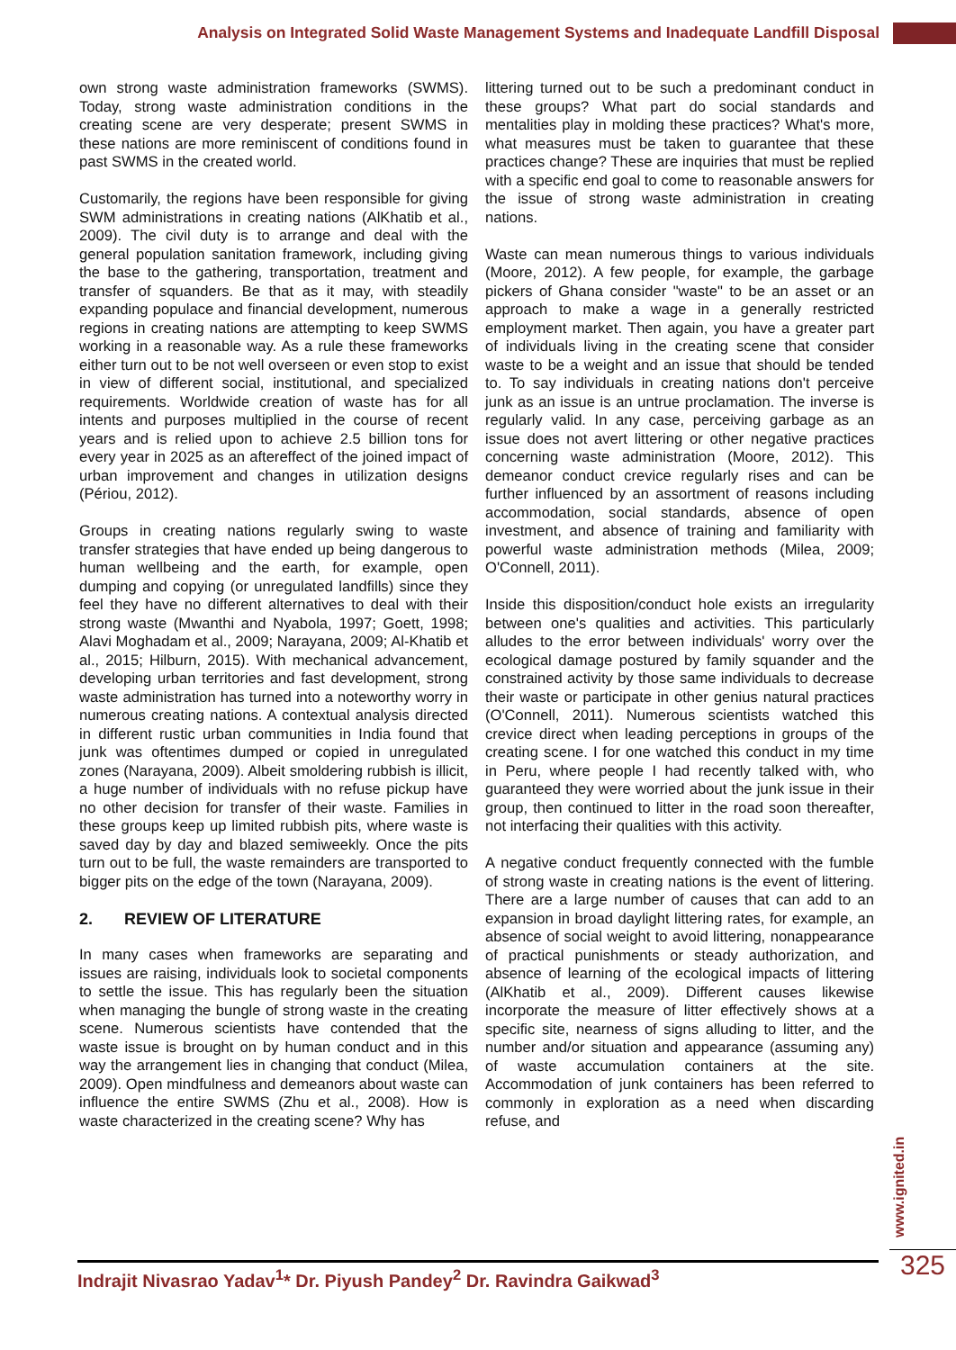Analysis on Integrated Solid Waste Management Systems and Inadequate Landfill Disposal
own strong waste administration frameworks (SWMS). Today, strong waste administration conditions in the creating scene are very desperate; present SWMS in these nations are more reminiscent of conditions found in past SWMS in the created world.
Customarily, the regions have been responsible for giving SWM administrations in creating nations (AlKhatib et al., 2009). The civil duty is to arrange and deal with the general population sanitation framework, including giving the base to the gathering, transportation, treatment and transfer of squanders. Be that as it may, with steadily expanding populace and financial development, numerous regions in creating nations are attempting to keep SWMS working in a reasonable way. As a rule these frameworks either turn out to be not well overseen or even stop to exist in view of different social, institutional, and specialized requirements. Worldwide creation of waste has for all intents and purposes multiplied in the course of recent years and is relied upon to achieve 2.5 billion tons for every year in 2025 as an aftereffect of the joined impact of urban improvement and changes in utilization designs (Périou, 2012).
Groups in creating nations regularly swing to waste transfer strategies that have ended up being dangerous to human wellbeing and the earth, for example, open dumping and copying (or unregulated landfills) since they feel they have no different alternatives to deal with their strong waste (Mwanthi and Nyabola, 1997; Goett, 1998; Alavi Moghadam et al., 2009; Narayana, 2009; Al-Khatib et al., 2015; Hilburn, 2015). With mechanical advancement, developing urban territories and fast development, strong waste administration has turned into a noteworthy worry in numerous creating nations. A contextual analysis directed in different rustic urban communities in India found that junk was oftentimes dumped or copied in unregulated zones (Narayana, 2009). Albeit smoldering rubbish is illicit, a huge number of individuals with no refuse pickup have no other decision for transfer of their waste. Families in these groups keep up limited rubbish pits, where waste is saved day by day and blazed semiweekly. Once the pits turn out to be full, the waste remainders are transported to bigger pits on the edge of the town (Narayana, 2009).
2. REVIEW OF LITERATURE
In many cases when frameworks are separating and issues are raising, individuals look to societal components to settle the issue. This has regularly been the situation when managing the bungle of strong waste in the creating scene. Numerous scientists have contended that the waste issue is brought on by human conduct and in this way the arrangement lies in changing that conduct (Milea, 2009). Open mindfulness and demeanors about waste can influence the entire SWMS (Zhu et al., 2008). How is waste characterized in the creating scene? Why has
littering turned out to be such a predominant conduct in these groups? What part do social standards and mentalities play in molding these practices? What's more, what measures must be taken to guarantee that these practices change? These are inquiries that must be replied with a specific end goal to come to reasonable answers for the issue of strong waste administration in creating nations.
Waste can mean numerous things to various individuals (Moore, 2012). A few people, for example, the garbage pickers of Ghana consider "waste" to be an asset or an approach to make a wage in a generally restricted employment market. Then again, you have a greater part of individuals living in the creating scene that consider waste to be a weight and an issue that should be tended to. To say individuals in creating nations don't perceive junk as an issue is an untrue proclamation. The inverse is regularly valid. In any case, perceiving garbage as an issue does not avert littering or other negative practices concerning waste administration (Moore, 2012). This demeanor conduct crevice regularly rises and can be further influenced by an assortment of reasons including accommodation, social standards, absence of open investment, and absence of training and familiarity with powerful waste administration methods (Milea, 2009; O'Connell, 2011).
Inside this disposition/conduct hole exists an irregularity between one's qualities and activities. This particularly alludes to the error between individuals' worry over the ecological damage postured by family squander and the constrained activity by those same individuals to decrease their waste or participate in other genius natural practices (O'Connell, 2011). Numerous scientists watched this crevice direct when leading perceptions in groups of the creating scene. I for one watched this conduct in my time in Peru, where people I had recently talked with, who guaranteed they were worried about the junk issue in their group, then continued to litter in the road soon thereafter, not interfacing their qualities with this activity.
A negative conduct frequently connected with the fumble of strong waste in creating nations is the event of littering. There are a large number of causes that can add to an expansion in broad daylight littering rates, for example, an absence of social weight to avoid littering, nonappearance of practical punishments or steady authorization, and absence of learning of the ecological impacts of littering (AlKhatib et al., 2009). Different causes likewise incorporate the measure of litter effectively shows at a specific site, nearness of signs alluding to litter, and the number and/or situation and appearance (assuming any) of waste accumulation containers at the site. Accommodation of junk containers has been referred to commonly in exploration as a need when discarding refuse, and
www.ignited.in
Indrajit Nivasrao Yadav<sup>1</sup>* Dr. Piyush Pandey<sup>2</sup> Dr. Ravindra Gaikwad<sup>3</sup> 325